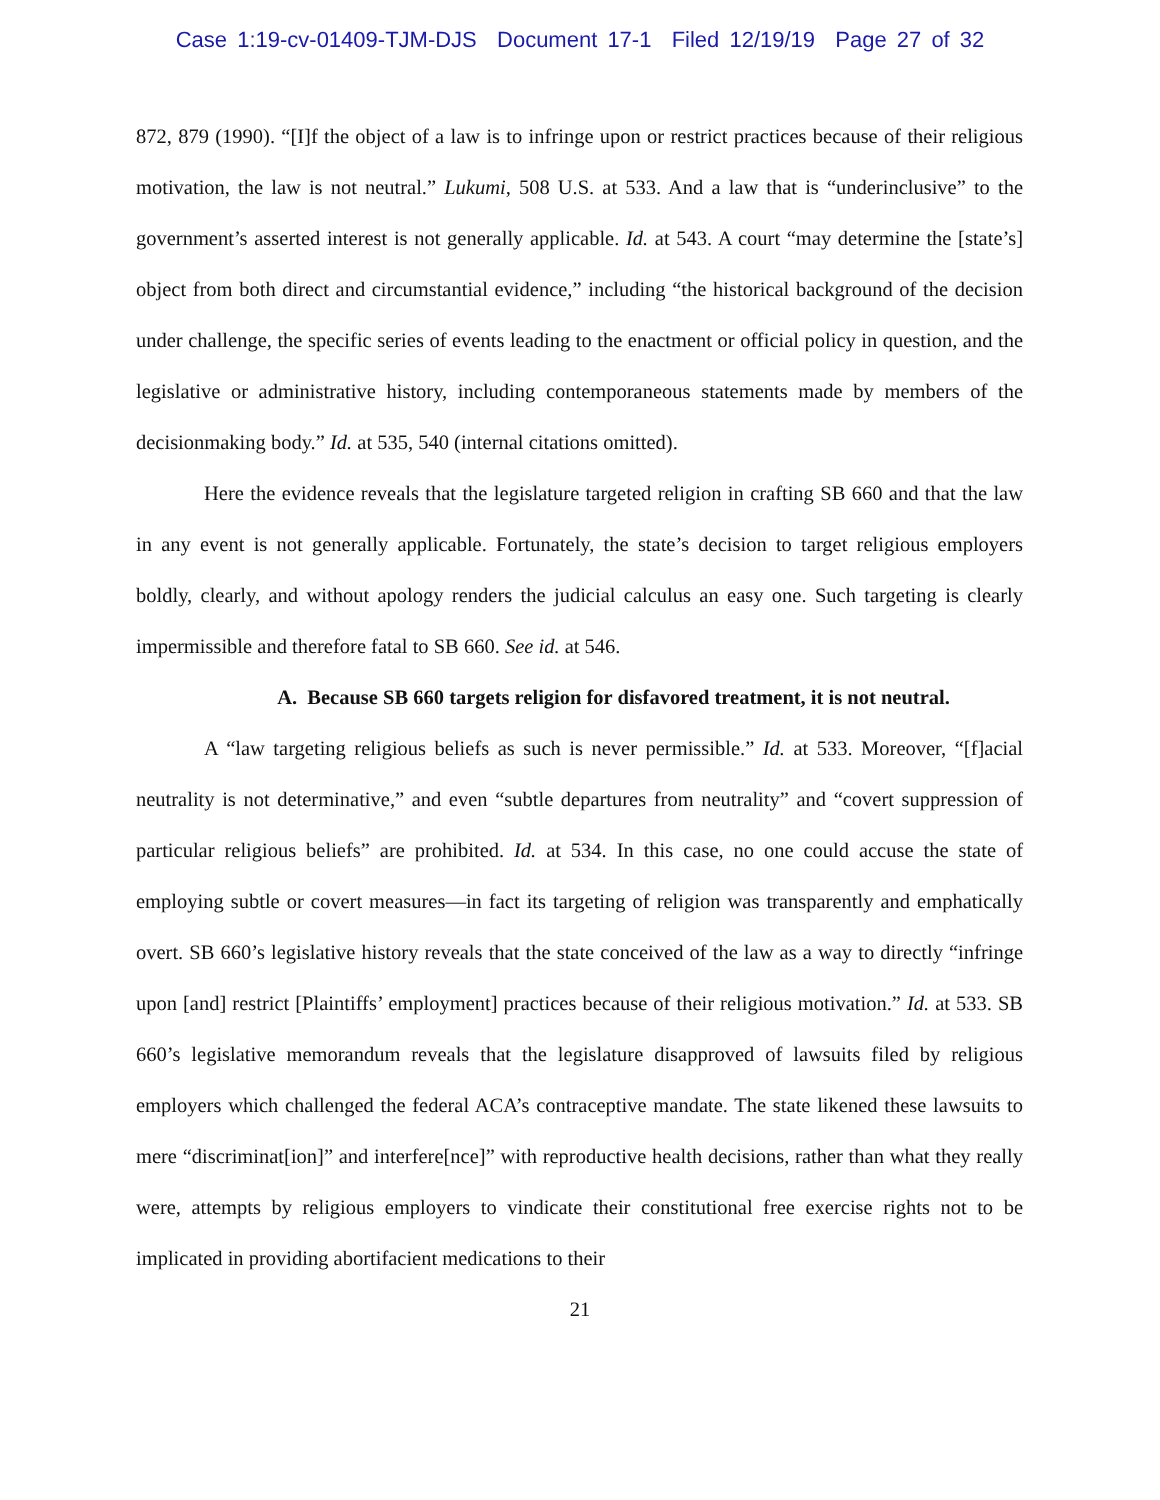Case 1:19-cv-01409-TJM-DJS Document 17-1 Filed 12/19/19 Page 27 of 32
872, 879 (1990). “[I]f the object of a law is to infringe upon or restrict practices because of their religious motivation, the law is not neutral.” Lukumi, 508 U.S. at 533. And a law that is “underinclusive” to the government’s asserted interest is not generally applicable. Id. at 543. A court “may determine the [state’s] object from both direct and circumstantial evidence,” including “the historical background of the decision under challenge, the specific series of events leading to the enactment or official policy in question, and the legislative or administrative history, including contemporaneous statements made by members of the decisionmaking body.” Id. at 535, 540 (internal citations omitted).
Here the evidence reveals that the legislature targeted religion in crafting SB 660 and that the law in any event is not generally applicable. Fortunately, the state’s decision to target religious employers boldly, clearly, and without apology renders the judicial calculus an easy one. Such targeting is clearly impermissible and therefore fatal to SB 660. See id. at 546.
A. Because SB 660 targets religion for disfavored treatment, it is not neutral.
A “law targeting religious beliefs as such is never permissible.” Id. at 533. Moreover, “[f]acial neutrality is not determinative,” and even “subtle departures from neutrality” and “covert suppression of particular religious beliefs” are prohibited. Id. at 534. In this case, no one could accuse the state of employing subtle or covert measures—in fact its targeting of religion was transparently and emphatically overt. SB 660’s legislative history reveals that the state conceived of the law as a way to directly “infringe upon [and] restrict [Plaintiffs’ employment] practices because of their religious motivation.” Id. at 533. SB 660’s legislative memorandum reveals that the legislature disapproved of lawsuits filed by religious employers which challenged the federal ACA’s contraceptive mandate. The state likened these lawsuits to mere “discriminat[ion]” and interfere[nce]” with reproductive health decisions, rather than what they really were, attempts by religious employers to vindicate their constitutional free exercise rights not to be implicated in providing abortifacient medications to their
21